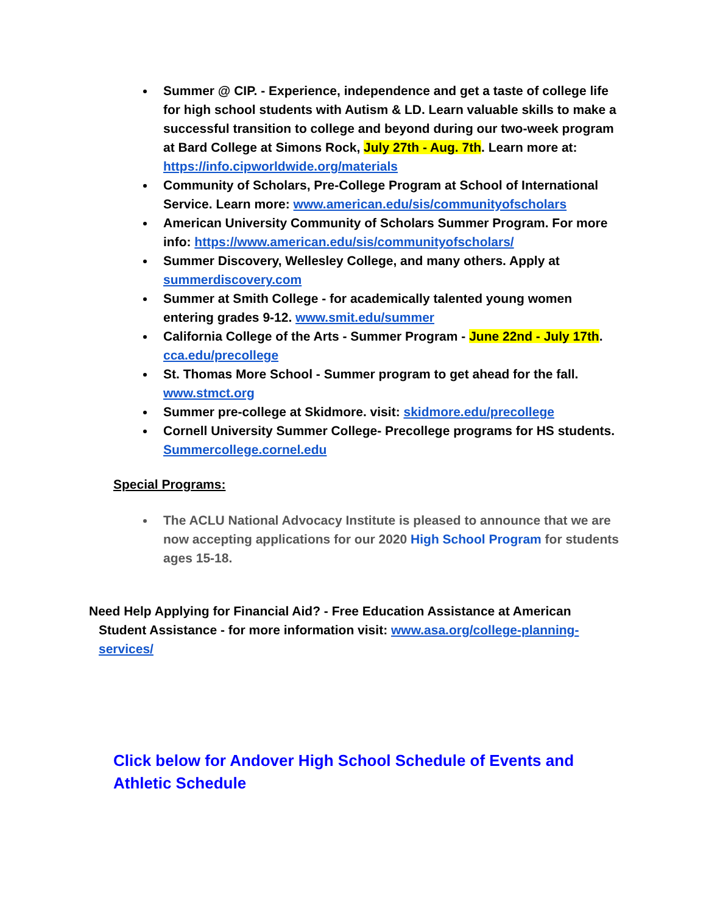Summer @ CIP. - Experience, independence and get a taste of college life for high school students with Autism & LD. Learn valuable skills to make a successful transition to college and beyond during our two-week program at Bard College at Simons Rock, July 27th - Aug. 7th. Learn more at: https://info.cipworldwide.org/materials
Community of Scholars, Pre-College Program at School of International Service. Learn more: www.american.edu/sis/communityofscholars
American University Community of Scholars Summer Program. For more info: https://www.american.edu/sis/communityofscholars/
Summer Discovery, Wellesley College, and many others. Apply at summerdiscovery.com
Summer at Smith College - for academically talented young women entering grades 9-12. www.smit.edu/summer
California College of the Arts - Summer Program - June 22nd - July 17th. cca.edu/precollege
St. Thomas More School - Summer program to get ahead for the fall. www.stmct.org
Summer pre-college at Skidmore. visit: skidmore.edu/precollege
Cornell University Summer College- Precollege programs for HS students. Summercollege.cornel.edu
Special Programs:
The ACLU National Advocacy Institute is pleased to announce that we are now accepting applications for our 2020 High School Program for students ages 15-18.
Need Help Applying for Financial Aid? - Free Education Assistance at American Student Assistance - for more information visit: www.asa.org/college-planning-services/
Click below for Andover High School Schedule of Events and Athletic Schedule